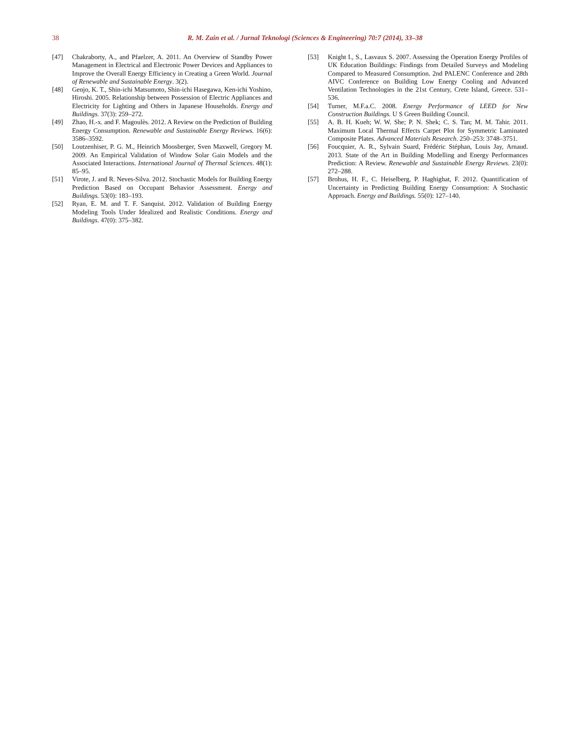38 R. M. Zain et al. / Jurnal Teknologi (Sciences & Engineering) 70:7 (2014), 33–38
[47] Chakraborty, A., and Pfaelzer, A. 2011. An Overview of Standby Power Management in Electrical and Electronic Power Devices and Appliances to Improve the Overall Energy Efficiency in Creating a Green World. Journal of Renewable and Sustainable Energy. 3(2).
[48] Genjo, K. T., Shin-ichi Matsumoto, Shin-ichi Hasegawa, Ken-ichi Yoshino, Hiroshi. 2005. Relationship between Possession of Electric Appliances and Electricity for Lighting and Others in Japanese Households. Energy and Buildings. 37(3): 259–272.
[49] Zhao, H.-x. and F. Magoulès. 2012. A Review on the Prediction of Building Energy Consumption. Renewable and Sustainable Energy Reviews. 16(6): 3586–3592.
[50] Loutzenhiser, P. G. M., Heinrich Moosberger, Sven Maxwell, Gregory M. 2009. An Empirical Validation of Window Solar Gain Models and the Associated Interactions. International Journal of Thermal Sciences. 48(1): 85–95.
[51] Virote, J. and R. Neves-Silva. 2012. Stochastic Models for Building Energy Prediction Based on Occupant Behavior Assessment. Energy and Buildings. 53(0): 183–193.
[52] Ryan, E. M. and T. F. Sanquist. 2012. Validation of Building Energy Modeling Tools Under Idealized and Realistic Conditions. Energy and Buildings. 47(0): 375–382.
[53] Knight I., S., Lasvaux S. 2007. Assessing the Operation Energy Profiles of UK Education Buildings: Findings from Detailed Surveys and Modeling Compared to Measured Consumption. 2nd PALENC Conference and 28th AIVC Conference on Building Low Energy Cooling and Advanced Ventilation Technologies in the 21st Century, Crete Island, Greece. 531–536.
[54] Turner, M.F.a.C. 2008. Energy Performance of LEED for New Construction Buildings. U S Green Building Council.
[55] A. B. H. Kueh; W. W. She; P. N. Shek; C. S. Tan; M. M. Tahir. 2011. Maximum Local Thermal Effects Carpet Plot for Symmetric Laminated Composite Plates. Advanced Materials Research. 250–253: 3748–3751.
[56] Foucquier, A. R., Sylvain Suard, Frédéric Stéphan, Louis Jay, Arnaud. 2013. State of the Art in Building Modelling and Energy Performances Prediction: A Review. Renewable and Sustainable Energy Reviews. 23(0): 272–288.
[57] Brohus, H. F., C. Heiselberg, P. Haghighat, F. 2012. Quantification of Uncertainty in Predicting Building Energy Consumption: A Stochastic Approach. Energy and Buildings. 55(0): 127–140.